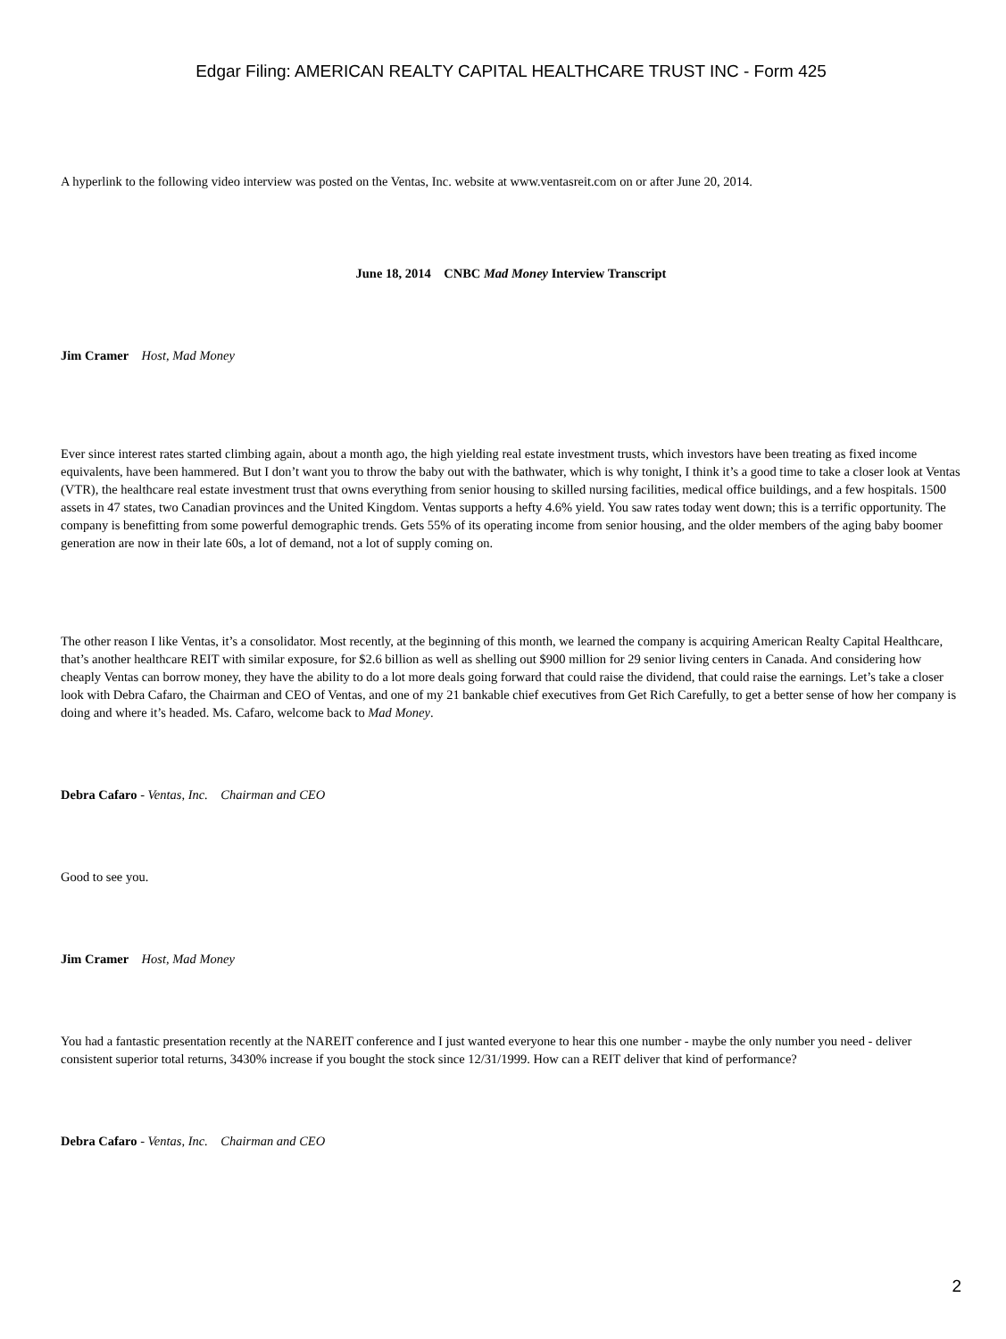Edgar Filing: AMERICAN REALTY CAPITAL HEALTHCARE TRUST INC - Form 425
A hyperlink to the following video interview was posted on the Ventas, Inc. website at www.ventasreit.com on or after June 20, 2014.
June 18, 2014 CNBC Mad Money Interview Transcript
Jim Cramer Host, Mad Money
Ever since interest rates started climbing again, about a month ago, the high yielding real estate investment trusts, which investors have been treating as fixed income equivalents, have been hammered. But I don’t want you to throw the baby out with the bathwater, which is why tonight, I think it’s a good time to take a closer look at Ventas (VTR), the healthcare real estate investment trust that owns everything from senior housing to skilled nursing facilities, medical office buildings, and a few hospitals. 1500 assets in 47 states, two Canadian provinces and the United Kingdom. Ventas supports a hefty 4.6% yield. You saw rates today went down; this is a terrific opportunity. The company is benefitting from some powerful demographic trends. Gets 55% of its operating income from senior housing, and the older members of the aging baby boomer generation are now in their late 60s, a lot of demand, not a lot of supply coming on.
The other reason I like Ventas, it’s a consolidator. Most recently, at the beginning of this month, we learned the company is acquiring American Realty Capital Healthcare, that’s another healthcare REIT with similar exposure, for $2.6 billion as well as shelling out $900 million for 29 senior living centers in Canada. And considering how cheaply Ventas can borrow money, they have the ability to do a lot more deals going forward that could raise the dividend, that could raise the earnings. Let’s take a closer look with Debra Cafaro, the Chairman and CEO of Ventas, and one of my 21 bankable chief executives from Get Rich Carefully, to get a better sense of how her company is doing and where it’s headed. Ms. Cafaro, welcome back to Mad Money.
Debra Cafaro - Ventas, Inc. Chairman and CEO
Good to see you.
Jim Cramer Host, Mad Money
You had a fantastic presentation recently at the NAREIT conference and I just wanted everyone to hear this one number - maybe the only number you need - deliver consistent superior total returns, 3430% increase if you bought the stock since 12/31/1999. How can a REIT deliver that kind of performance?
Debra Cafaro - Ventas, Inc. Chairman and CEO
2